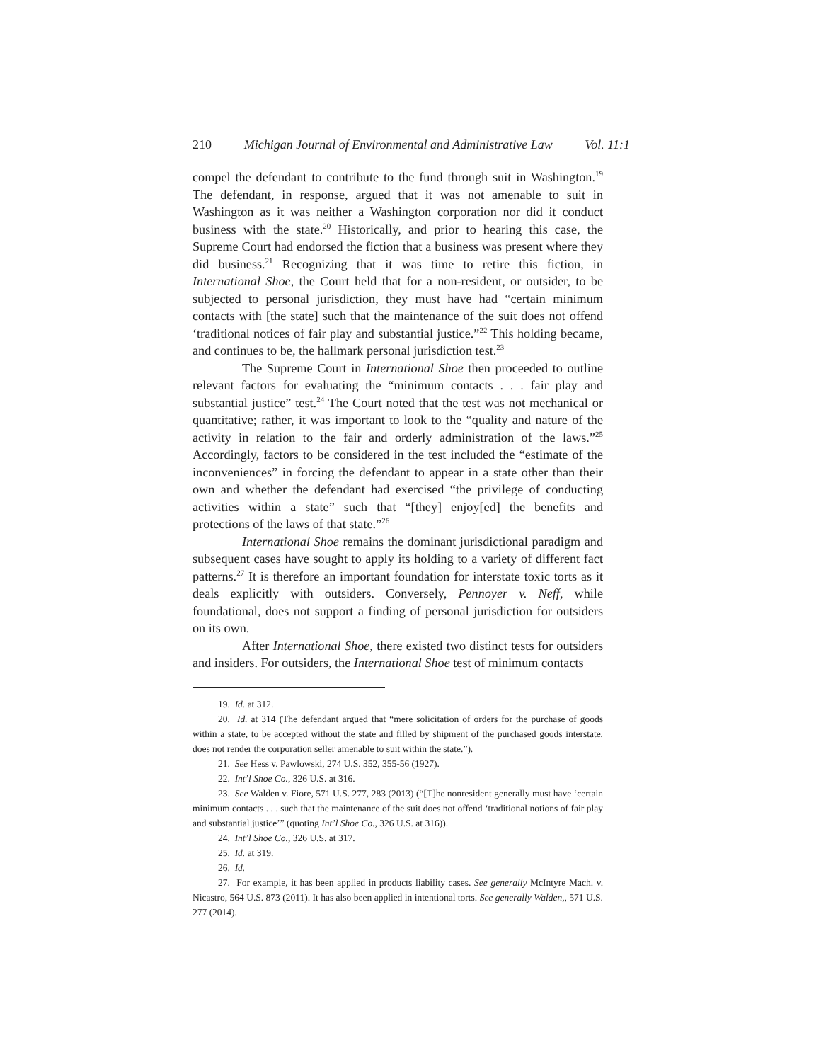210 Michigan Journal of Environmental and Administrative Law Vol. 11:1
compel the defendant to contribute to the fund through suit in Washington.<sup>19</sup> The defendant, in response, argued that it was not amenable to suit in Washington as it was neither a Washington corporation nor did it conduct business with the state.<sup>20</sup> Historically, and prior to hearing this case, the Supreme Court had endorsed the fiction that a business was present where they did business.<sup>21</sup> Recognizing that it was time to retire this fiction, in International Shoe, the Court held that for a non-resident, or outsider, to be subjected to personal jurisdiction, they must have had “certain minimum contacts with [the state] such that the maintenance of the suit does not offend ‘traditional notices of fair play and substantial justice.”<sup>22</sup> This holding became, and continues to be, the hallmark personal jurisdiction test.<sup>23</sup>
The Supreme Court in International Shoe then proceeded to outline relevant factors for evaluating the “minimum contacts . . . fair play and substantial justice” test.<sup>24</sup> The Court noted that the test was not mechanical or quantitative; rather, it was important to look to the “quality and nature of the activity in relation to the fair and orderly administration of the laws.”<sup>25</sup> Accordingly, factors to be considered in the test included the “estimate of the inconveniences” in forcing the defendant to appear in a state other than their own and whether the defendant had exercised “the privilege of conducting activities within a state” such that “[they] enjoy[ed] the benefits and protections of the laws of that state.”<sup>26</sup>
International Shoe remains the dominant jurisdictional paradigm and subsequent cases have sought to apply its holding to a variety of different fact patterns.<sup>27</sup> It is therefore an important foundation for interstate toxic torts as it deals explicitly with outsiders. Conversely, Pennoyer v. Neff, while foundational, does not support a finding of personal jurisdiction for outsiders on its own.
After International Shoe, there existed two distinct tests for outsiders and insiders. For outsiders, the International Shoe test of minimum contacts
19. Id. at 312.
20. Id. at 314 (The defendant argued that “mere solicitation of orders for the purchase of goods within a state, to be accepted without the state and filled by shipment of the purchased goods interstate, does not render the corporation seller amenable to suit within the state.”).
21. See Hess v. Pawlowski, 274 U.S. 352, 355-56 (1927).
22. Int’l Shoe Co., 326 U.S. at 316.
23. See Walden v. Fiore, 571 U.S. 277, 283 (2013) (“[T]he nonresident generally must have ‘certain minimum contacts . . . such that the maintenance of the suit does not offend ‘traditional notions of fair play and substantial justice’” (quoting Int’l Shoe Co., 326 U.S. at 316)).
24. Int’l Shoe Co., 326 U.S. at 317.
25. Id. at 319.
26. Id.
27. For example, it has been applied in products liability cases. See generally McIntyre Mach. v. Nicastro, 564 U.S. 873 (2011). It has also been applied in intentional torts. See generally Walden,, 571 U.S. 277 (2014).